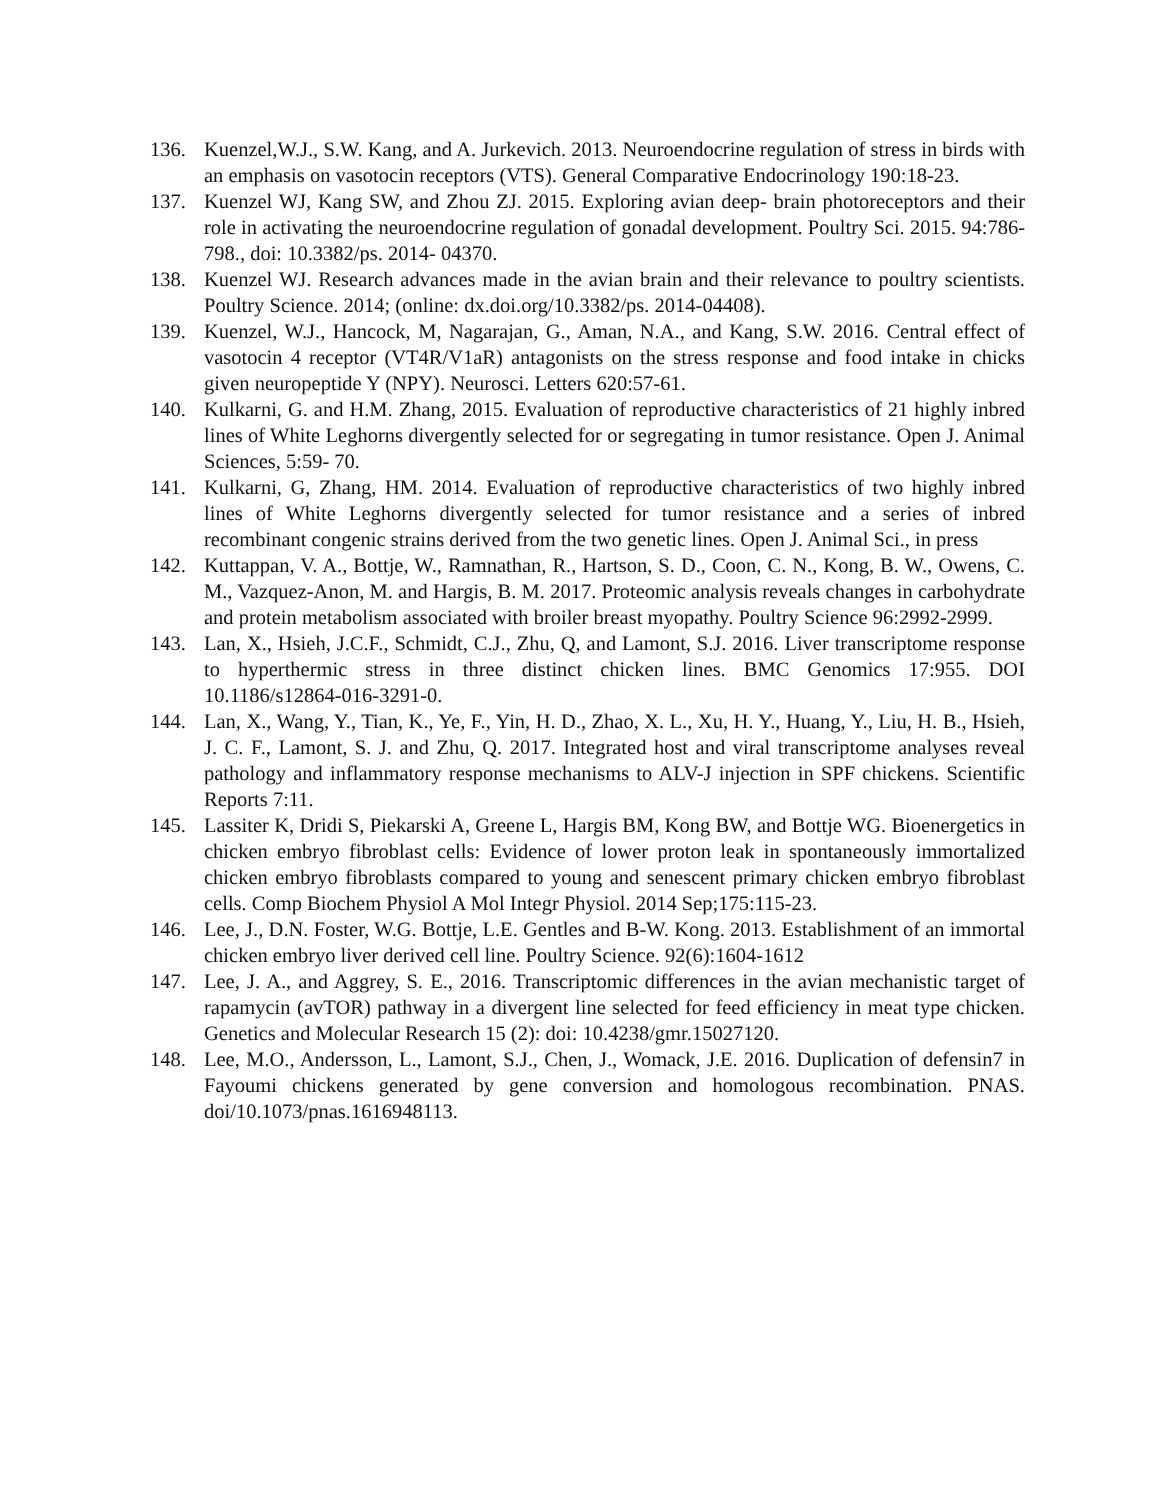136. Kuenzel,W.J., S.W. Kang, and A. Jurkevich. 2013. Neuroendocrine regulation of stress in birds with an emphasis on vasotocin receptors (VTS). General Comparative Endocrinology 190:18-23.
137. Kuenzel WJ, Kang SW, and Zhou ZJ. 2015. Exploring avian deep- brain photoreceptors and their role in activating the neuroendocrine regulation of gonadal development. Poultry Sci. 2015. 94:786- 798., doi: 10.3382/ps. 2014- 04370.
138. Kuenzel WJ. Research advances made in the avian brain and their relevance to poultry scientists. Poultry Science. 2014; (online: dx.doi.org/10.3382/ps. 2014-04408).
139. Kuenzel, W.J., Hancock, M, Nagarajan, G., Aman, N.A., and Kang, S.W. 2016. Central effect of vasotocin 4 receptor (VT4R/V1aR) antagonists on the stress response and food intake in chicks given neuropeptide Y (NPY). Neurosci. Letters 620:57-61.
140. Kulkarni, G. and H.M. Zhang, 2015. Evaluation of reproductive characteristics of 21 highly inbred lines of White Leghorns divergently selected for or segregating in tumor resistance. Open J. Animal Sciences, 5:59- 70.
141. Kulkarni, G, Zhang, HM. 2014. Evaluation of reproductive characteristics of two highly inbred lines of White Leghorns divergently selected for tumor resistance and a series of inbred recombinant congenic strains derived from the two genetic lines. Open J. Animal Sci., in press
142. Kuttappan, V. A., Bottje, W., Ramnathan, R., Hartson, S. D., Coon, C. N., Kong, B. W., Owens, C. M., Vazquez-Anon, M. and Hargis, B. M. 2017. Proteomic analysis reveals changes in carbohydrate and protein metabolism associated with broiler breast myopathy. Poultry Science 96:2992-2999.
143. Lan, X., Hsieh, J.C.F., Schmidt, C.J., Zhu, Q, and Lamont, S.J. 2016. Liver transcriptome response to hyperthermic stress in three distinct chicken lines. BMC Genomics 17:955. DOI 10.1186/s12864-016-3291-0.
144. Lan, X., Wang, Y., Tian, K., Ye, F., Yin, H. D., Zhao, X. L., Xu, H. Y., Huang, Y., Liu, H. B., Hsieh, J. C. F., Lamont, S. J. and Zhu, Q. 2017. Integrated host and viral transcriptome analyses reveal pathology and inflammatory response mechanisms to ALV-J injection in SPF chickens. Scientific Reports 7:11.
145. Lassiter K, Dridi S, Piekarski A, Greene L, Hargis BM, Kong BW, and Bottje WG. Bioenergetics in chicken embryo fibroblast cells: Evidence of lower proton leak in spontaneously immortalized chicken embryo fibroblasts compared to young and senescent primary chicken embryo fibroblast cells. Comp Biochem Physiol A Mol Integr Physiol. 2014 Sep;175:115-23.
146. Lee, J., D.N. Foster, W.G. Bottje, L.E. Gentles and B-W. Kong. 2013. Establishment of an immortal chicken embryo liver derived cell line. Poultry Science. 92(6):1604-1612
147. Lee, J. A., and Aggrey, S. E., 2016. Transcriptomic differences in the avian mechanistic target of rapamycin (avTOR) pathway in a divergent line selected for feed efficiency in meat type chicken. Genetics and Molecular Research 15 (2): doi: 10.4238/gmr.15027120.
148. Lee, M.O., Andersson, L., Lamont, S.J., Chen, J., Womack, J.E. 2016. Duplication of defensin7 in Fayoumi chickens generated by gene conversion and homologous recombination. PNAS. doi/10.1073/pnas.1616948113.